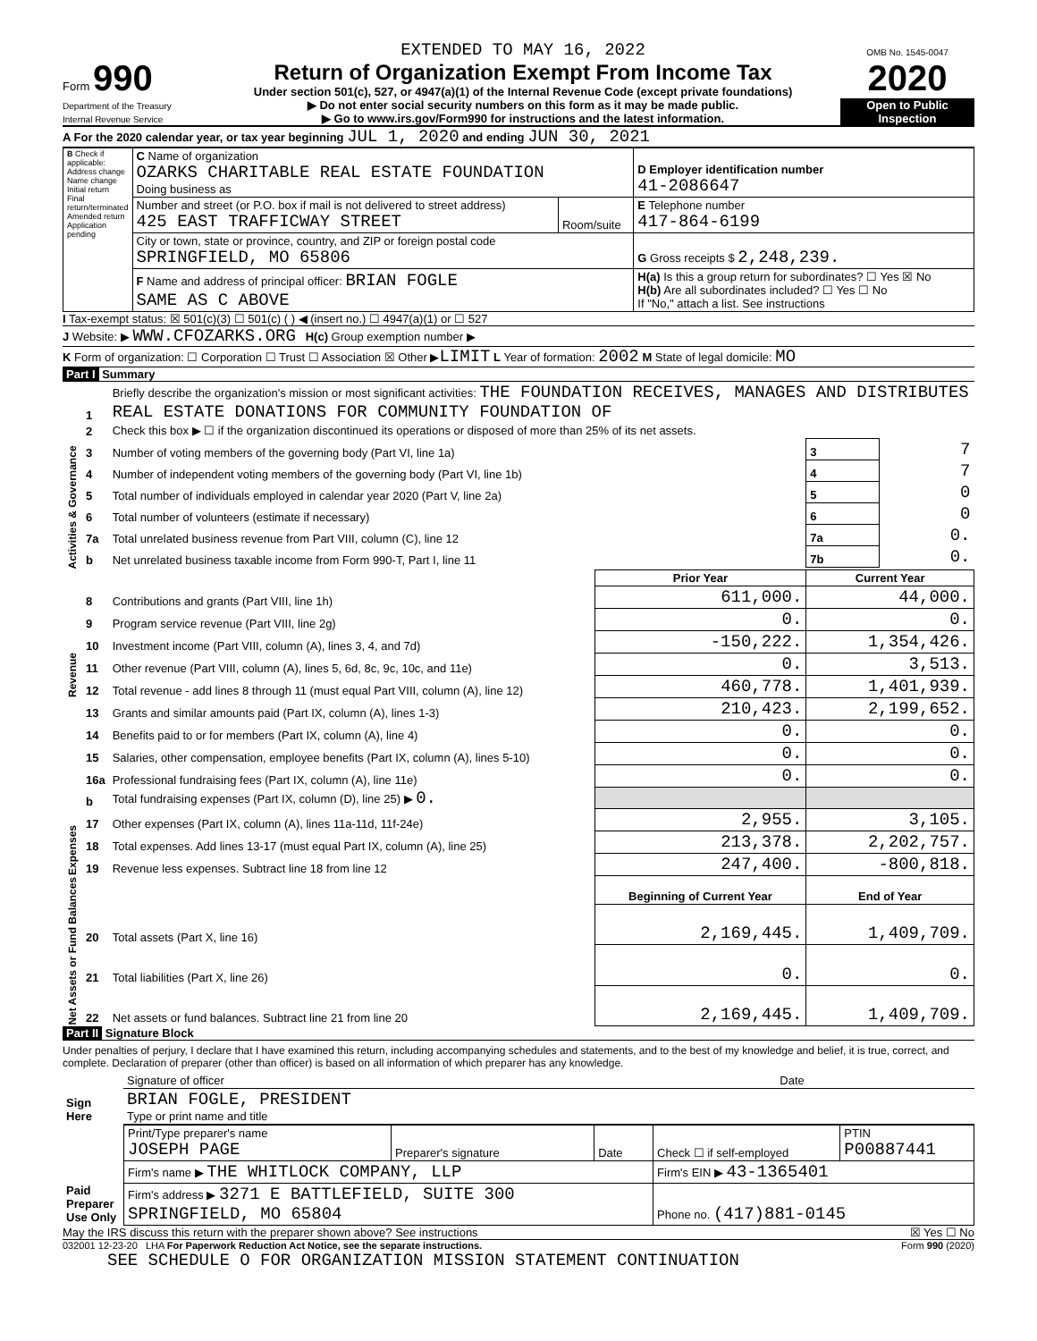Form 990
Department of the Treasury
Internal Revenue Service
EXTENDED TO MAY 16, 2022
Return of Organization Exempt From Income Tax
Under section 501(c), 527, or 4947(a)(1) of the Internal Revenue Code (except private foundations)
▶ Do not enter social security numbers on this form as it may be made public.
▶ Go to www.irs.gov/Form990 for instructions and the latest information.
OMB No. 1545-0047
2020
Open to Public Inspection
A For the 2020 calendar year, or tax year beginning JUL 1, 2020 and ending JUN 30, 2021
| B Check if applicable: Address change Name change Initial return Final return/terminated Amended return Application pending | C Name of organization OZARKS CHARITABLE REAL ESTATE FOUNDATION Doing business as | | D Employer identification number 41-2086647 |
| | Number and street (or P.O. box if mail is not delivered to street address) 425 EAST TRAFFICWAY STREET | Room/suite | E Telephone number 417-864-6199 |
| | City or town, state or province, country, and ZIP or foreign postal code SPRINGFIELD, MO 65806 | | G Gross receipts $ 2,248,239. |
| | F Name and address of principal officer: BRIAN FOGLE SAME AS C ABOVE | | H(a) Is this a group return for subordinates? ☐ Yes ☒ No H(b) Are all subordinates included? ☐ Yes ☐ No If "No," attach a list. See instructions |
I Tax-exempt status: ☒ 501(c)(3) ☐ 501(c) ( ) ◀ (insert no.) ☐ 4947(a)(1) or ☐ 527
J Website: ▶ WWW.CFOZARKS.ORG H(c) Group exemption number ▶
K Form of organization: ☐ Corporation ☐ Trust ☐ Association ☒ Other ▶LIMIT L Year of formation: 2002 M State of legal domicile: MO
Part I Summary
| Activities & Governance | 1 | Briefly describe the organization's mission or most significant activities: THE FOUNDATION RECEIVES, MANAGES AND DISTRIBUTES REAL ESTATE DONATIONS FOR COMMUNITY FOUNDATION OF | | | |
| | 2 | Check this box ▶ ☐ if the organization discontinued its operations or disposed of more than 25% of its net assets. | | | |
| | 3 | Number of voting members of the governing body (Part VI, line 1a) | | 3 | 7 |
| | 4 | Number of independent voting members of the governing body (Part VI, line 1b) | | 4 | 7 |
| | 5 | Total number of individuals employed in calendar year 2020 (Part V, line 2a) | | 5 | 0 |
| | 6 | Total number of volunteers (estimate if necessary) | | 6 | 0 |
| | 7a | Total unrelated business revenue from Part VIII, column (C), line 12 | | 7a | 0. |
| | b | Net unrelated business taxable income from Form 990-T, Part I, line 11 | | 7b | 0. |
| | | | Prior Year | Current Year | |
| Revenue | 8 | Contributions and grants (Part VIII, line 1h) | 611,000. | 44,000. | |
| | 9 | Program service revenue (Part VIII, line 2g) | 0. | 0. | |
| | 10 | Investment income (Part VIII, column (A), lines 3, 4, and 7d) | -150,222. | 1,354,426. | |
| | 11 | Other revenue (Part VIII, column (A), lines 5, 6d, 8c, 9c, 10c, and 11e) | 0. | 3,513. | |
| | 12 | Total revenue - add lines 8 through 11 (must equal Part VIII, column (A), line 12) | 460,778. | 1,401,939. | |
| Expenses | 13 | Grants and similar amounts paid (Part IX, column (A), lines 1-3) | 210,423. | 2,199,652. | |
| | 14 | Benefits paid to or for members (Part IX, column (A), line 4) | 0. | 0. | |
| | 15 | Salaries, other compensation, employee benefits (Part IX, column (A), lines 5-10) | 0. | 0. | |
| | 16a | Professional fundraising fees (Part IX, column (A), line 11e) | 0. | 0. | |
| | b | Total fundraising expenses (Part IX, column (D), line 25) ▶ 0. | | | |
| | 17 | Other expenses (Part IX, column (A), lines 11a-11d, 11f-24e) | 2,955. | 3,105. | |
| | 18 | Total expenses. Add lines 13-17 (must equal Part IX, column (A), line 25) | 213,378. | 2,202,757. | |
| | 19 | Revenue less expenses. Subtract line 18 from line 12 | 247,400. | -800,818. | |
| Net Assets or Fund Balances | | | Beginning of Current Year | End of Year | |
| | 20 | Total assets (Part X, line 16) | 2,169,445. | 1,409,709. | |
| | 21 | Total liabilities (Part X, line 26) | 0. | 0. | |
| | 22 | Net assets or fund balances. Subtract line 21 from line 20 | 2,169,445. | 1,409,709. | |
Part II Signature Block
Under penalties of perjury, I declare that I have examined this return, including accompanying schedules and statements, and to the best of my knowledge and belief, it is true, correct, and complete. Declaration of preparer (other than officer) is based on all information of which preparer has any knowledge.
| Sign Here | Signature of officer | Date |
| | BRIAN FOGLE, PRESIDENT Type or print name and title | |
| Paid Preparer Use Only | Print/Type preparer's name JOSEPH PAGE | Preparer's signature | Date | Check ☐ if self-employed | PTIN P00887441 |
| | Firm's name ▶ THE WHITLOCK COMPANY, LLP | | | Firm's EIN ▶ 43-1365401 | |
| | Firm's address ▶ 3271 E BATTLEFIELD, SUITE 300 SPRINGFIELD, MO 65804 | | | Phone no. (417)881-0145 | |
May the IRS discuss this return with the preparer shown above? See instructions ☒ Yes ☐ No
032001 12-23-20 LHA For Paperwork Reduction Act Notice, see the separate instructions. Form 990 (2020)
SEE SCHEDULE O FOR ORGANIZATION MISSION STATEMENT CONTINUATION